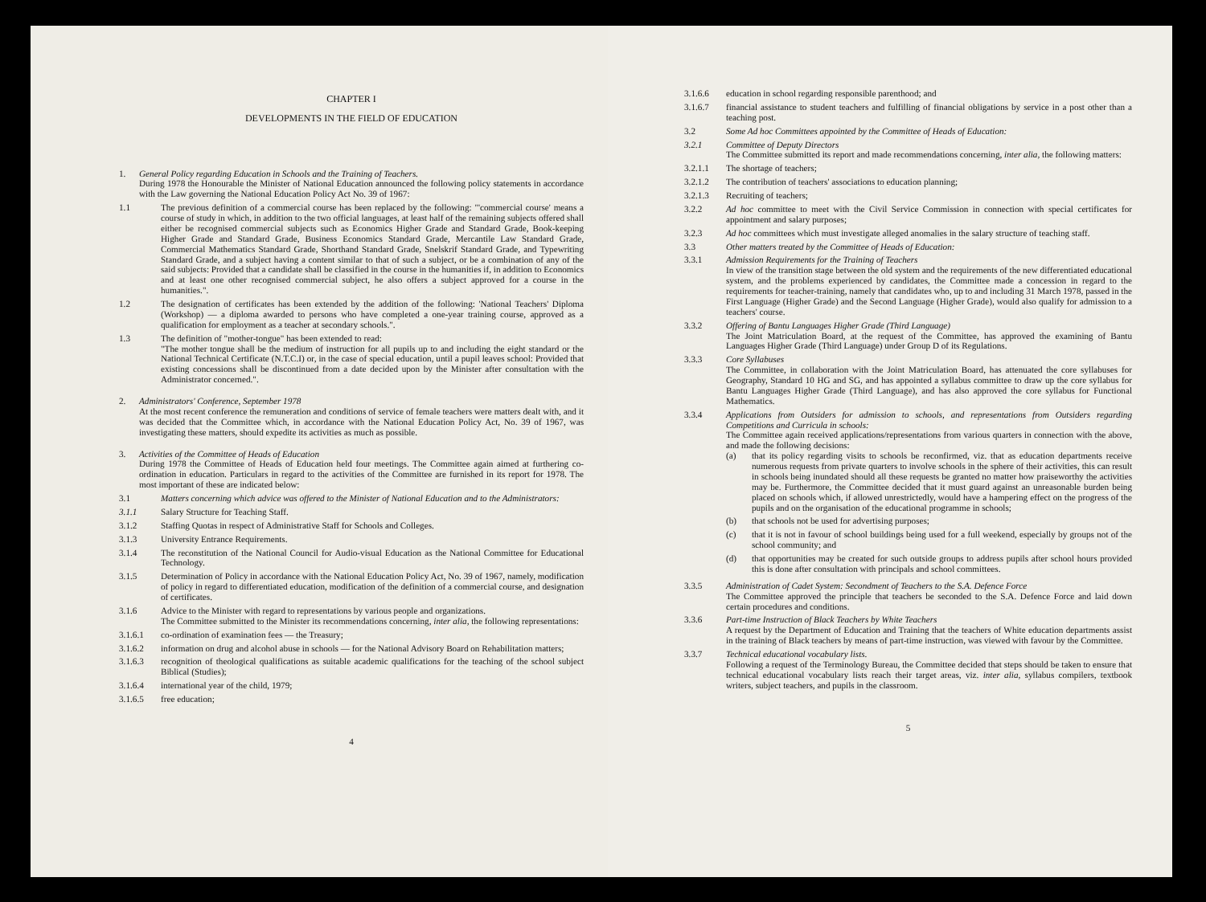CHAPTER I
DEVELOPMENTS IN THE FIELD OF EDUCATION
1. General Policy regarding Education in Schools and the Training of Teachers.
During 1978 the Honourable the Minister of National Education announced the following policy statements in accordance with the Law governing the National Education Policy Act No. 39 of 1967:
1.1 The previous definition of a commercial course has been replaced by the following: "'commercial course' means a course of study in which, in addition to the two official languages, at least half of the remaining subjects offered shall either be recognised commercial subjects such as Economics Higher Grade and Standard Grade, Book-keeping Higher Grade and Standard Grade, Business Economics Standard Grade, Mercantile Law Standard Grade, Commercial Mathematics Standard Grade, Shorthand Standard Grade, Snelskrif Standard Grade, and Typewriting Standard Grade, and a subject having a content similar to that of such a subject, or be a combination of any of the said subjects: Provided that a candidate shall be classified in the course in the humanities if, in addition to Economics and at least one other recognised commercial subject, he also offers a subject approved for a course in the humanities.".
1.2 The designation of certificates has been extended by the addition of the following: 'National Teachers' Diploma (Workshop) — a diploma awarded to persons who have completed a one-year training course, approved as a qualification for employment as a teacher at secondary schools.".
1.3 The definition of "mother-tongue" has been extended to read:
"The mother tongue shall be the medium of instruction for all pupils up to and including the eight standard or the National Technical Certificate (N.T.C.I) or, in the case of special education, until a pupil leaves school: Provided that existing concessions shall be discontinued from a date decided upon by the Minister after consultation with the Administrator concerned.".
2. Administrators' Conference, September 1978
At the most recent conference the remuneration and conditions of service of female teachers were matters dealt with, and it was decided that the Committee which, in accordance with the National Education Policy Act, No. 39 of 1967, was investigating these matters, should expedite its activities as much as possible.
3. Activities of the Committee of Heads of Education
During 1978 the Committee of Heads of Education held four meetings. The Committee again aimed at furthering co-ordination in education. Particulars in regard to the activities of the Committee are furnished in its report for 1978. The most important of these are indicated below:
3.1 Matters concerning which advice was offered to the Minister of National Education and to the Administrators:
3.1.1 Salary Structure for Teaching Staff.
3.1.2 Staffing Quotas in respect of Administrative Staff for Schools and Colleges.
3.1.3 University Entrance Requirements.
3.1.4 The reconstitution of the National Council for Audio-visual Education as the National Committee for Educational Technology.
3.1.5 Determination of Policy in accordance with the National Education Policy Act, No. 39 of 1967, namely, modification of policy in regard to differentiated education, modification of the definition of a commercial course, and designation of certificates.
3.1.6 Advice to the Minister with regard to representations by various people and organizations.
The Committee submitted to the Minister its recommendations concerning, inter alia, the following representations:
3.1.6.1 co-ordination of examination fees — the Treasury;
3.1.6.2 information on drug and alcohol abuse in schools — for the National Advisory Board on Rehabilitation matters;
3.1.6.3 recognition of theological qualifications as suitable academic qualifications for the teaching of the school subject Biblical (Studies);
3.1.6.4 international year of the child, 1979;
3.1.6.5 free education;
4
3.1.6.6 education in school regarding responsible parenthood; and
3.1.6.7 financial assistance to student teachers and fulfilling of financial obligations by service in a post other than a teaching post.
3.2 Some Ad hoc Committees appointed by the Committee of Heads of Education:
3.2.1 Committee of Deputy Directors
The Committee submitted its report and made recommendations concerning, inter alia, the following matters:
3.2.1.1 The shortage of teachers;
3.2.1.2 The contribution of teachers' associations to education planning;
3.2.1.3 Recruiting of teachers;
3.2.2 Ad hoc committee to meet with the Civil Service Commission in connection with special certificates for appointment and salary purposes;
3.2.3 Ad hoc committees which must investigate alleged anomalies in the salary structure of teaching staff.
3.3 Other matters treated by the Committee of Heads of Education:
3.3.1 Admission Requirements for the Training of Teachers
In view of the transition stage between the old system and the requirements of the new differentiated educational system, and the problems experienced by candidates, the Committee made a concession in regard to the requirements for teacher-training, namely that candidates who, up to and including 31 March 1978, passed in the First Language (Higher Grade) and the Second Language (Higher Grade), would also qualify for admission to a teachers' course.
3.3.2 Offering of Bantu Languages Higher Grade (Third Language)
The Joint Matriculation Board, at the request of the Committee, has approved the examining of Bantu Languages Higher Grade (Third Language) under Group D of its Regulations.
3.3.3 Core Syllabuses
The Committee, in collaboration with the Joint Matriculation Board, has attenuated the core syllabuses for Geography, Standard 10 HG and SG, and has appointed a syllabus committee to draw up the core syllabus for Bantu Languages Higher Grade (Third Language), and has also approved the core syllabus for Functional Mathematics.
3.3.4 Applications from Outsiders for admission to schools, and representations from Outsiders regarding Competitions and Curricula in schools:
The Committee again received applications/representations from various quarters in connection with the above, and made the following decisions:
(a) that its policy regarding visits to schools be reconfirmed, viz. that as education departments receive numerous requests from private quarters to involve schools in the sphere of their activities, this can result in schools being inundated should all these requests be granted no matter how praiseworthy the activities may be. Furthermore, the Committee decided that it must guard against an unreasonable burden being placed on schools which, if allowed unrestrictedly, would have a hampering effect on the progress of the pupils and on the organisation of the educational programme in schools;
(b) that schools not be used for advertising purposes;
(c) that it is not in favour of school buildings being used for a full weekend, especially by groups not of the school community; and
(d) that opportunities may be created for such outside groups to address pupils after school hours provided this is done after consultation with principals and school committees.
3.3.5 Administration of Cadet System: Secondment of Teachers to the S.A. Defence Force
The Committee approved the principle that teachers be seconded to the S.A. Defence Force and laid down certain procedures and conditions.
3.3.6 Part-time Instruction of Black Teachers by White Teachers
A request by the Department of Education and Training that the teachers of White education departments assist in the training of Black teachers by means of part-time instruction, was viewed with favour by the Committee.
3.3.7 Technical educational vocabulary lists.
Following a request of the Terminology Bureau, the Committee decided that steps should be taken to ensure that technical educational vocabulary lists reach their target areas, viz. inter alia, syllabus compilers, textbook writers, subject teachers, and pupils in the classroom.
5